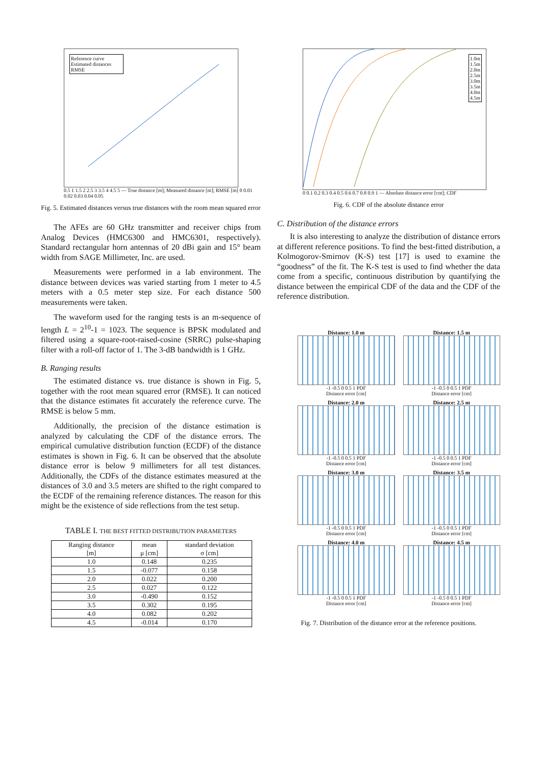Reference curve
Estimated distances
RMSE
0.5 1 1.5 2 2.5 3 3.5 4 4.5 5 — True distance [m]; Measured distance [m]; RMSE [m] 0 0.01 0.02 0.03 0.04 0.05
Fig. 5. Estimated distances versus true distances with the room mean squared error
The AFEs are 60 GHz transmitter and receiver chips from Analog Devices (HMC6300 and HMC6301, respectively). Standard rectangular horn antennas of 20 dBi gain and 15° beam width from SAGE Millimeter, Inc. are used.
Measurements were performed in a lab environment. The distance between devices was varied starting from 1 meter to 4.5 meters with a 0.5 meter step size. For each distance 500 measurements were taken.
The waveform used for the ranging tests is an m-sequence of length L = 2<sup>10</sup>-1 = 1023. The sequence is BPSK modulated and filtered using a square-root-raised-cosine (SRRC) pulse-shaping filter with a roll-off factor of 1. The 3-dB bandwidth is 1 GHz.
B. Ranging results
The estimated distance vs. true distance is shown in Fig. 5, together with the root mean squared error (RMSE). It can noticed that the distance estimates fit accurately the reference curve. The RMSE is below 5 mm.
Additionally, the precision of the distance estimation is analyzed by calculating the CDF of the distance errors. The empirical cumulative distribution function (ECDF) of the distance estimates is shown in Fig. 6. It can be observed that the absolute distance error is below 9 millimeters for all test distances. Additionally, the CDFs of the distance estimates measured at the distances of 3.0 and 3.5 meters are shifted to the right compared to the ECDF of the remaining reference distances. The reason for this might be the existence of side reflections from the test setup.
TABLE I. THE BEST FITTED DISTRIBUTION PARAMETERS
| Ranging distance [m] | mean μ [cm] | standard deviation σ [cm] |
| --- | --- | --- |
| 1.0 | 0.148 | 0.235 |
| 1.5 | -0.077 | 0.158 |
| 2.0 | 0.022 | 0.200 |
| 2.5 | 0.027 | 0.122 |
| 3.0 | -0.490 | 0.152 |
| 3.5 | 0.302 | 0.195 |
| 4.0 | 0.082 | 0.202 |
| 4.5 | -0.014 | 0.170 |
1.0m
1.5m
2.0m
2.5m
3.0m
3.5m
4.0m
4.5m
0 0.1 0.2 0.3 0.4 0.5 0.6 0.7 0.8 0.9 1 — Absolute distance error [cm]; CDF
Fig. 6. CDF of the absolute distance error
C. Distribution of the distance errors
It is also interesting to analyze the distribution of distance errors at different reference positions. To find the best-fitted distribution, a Kolmogorov-Smirnov (K-S) test [17] is used to examine the “goodness” of the fit. The K-S test is used to find whether the data come from a specific, continuous distribution by quantifying the distance between the empirical CDF of the data and the CDF of the reference distribution.
Distance: 1.0 m
-1 -0.5 0 0.5 1 PDF
Distance error [cm]
Distance: 1.5 m
-1 -0.5 0 0.5 1 PDF
Distance error [cm]
Distance: 2.0 m
-1 -0.5 0 0.5 1 PDF
Distance error [cm]
Distance: 2.5 m
-1 -0.5 0 0.5 1 PDF
Distance error [cm]
Distance: 3.0 m
-1 -0.5 0 0.5 1 PDF
Distance error [cm]
Distance: 3.5 m
-1 -0.5 0 0.5 1 PDF
Distance error [cm]
Distance: 4.0 m
-1 -0.5 0 0.5 1 PDF
Distance error [cm]
Distance: 4.5 m
-1 -0.5 0 0.5 1 PDF
Distance error [cm]
Fig. 7. Distribution of the distance error at the reference positions.